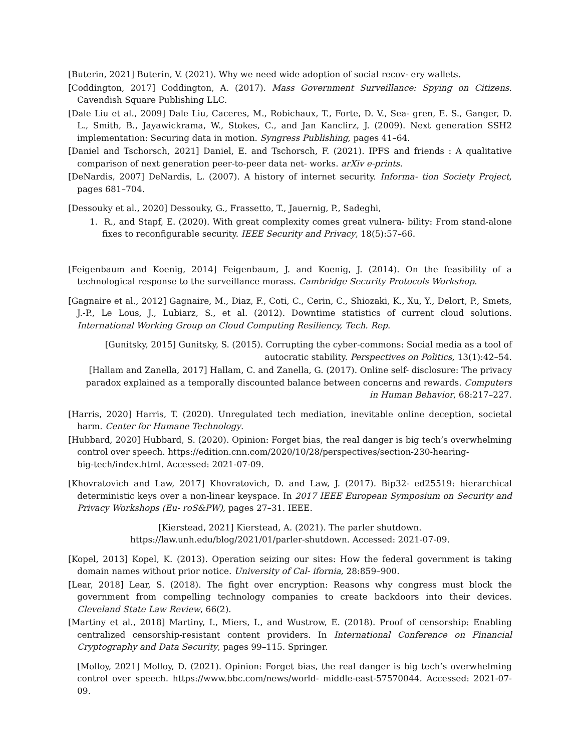[Buterin, 2021] Buterin, V. (2021). Why we need wide adoption of social recov- ery wallets.
[Coddington, 2017] Coddington, A. (2017). Mass Government Surveillance: Spying on Citizens. Cavendish Square Publishing LLC.
[Dale Liu et al., 2009] Dale Liu, Caceres, M., Robichaux, T., Forte, D. V., Sea- gren, E. S., Ganger, D. L., Smith, B., Jayawickrama, W., Stokes, C., and Jan Kanclirz, J. (2009). Next generation SSH2 implementation: Securing data in motion. Syngress Publishing, pages 41–64.
[Daniel and Tschorsch, 2021] Daniel, E. and Tschorsch, F. (2021). IPFS and friends : A qualitative comparison of next generation peer-to-peer data net- works. arXiv e-prints.
[DeNardis, 2007] DeNardis, L. (2007). A history of internet security. Informa- tion Society Project, pages 681–704.
[Dessouky et al., 2020] Dessouky, G., Frassetto, T., Jauernig, P., Sadeghi,
1. R., and Stapf, E. (2020). With great complexity comes great vulnera- bility: From stand-alone fixes to reconfigurable security. IEEE Security and Privacy, 18(5):57–66.
[Feigenbaum and Koenig, 2014] Feigenbaum, J. and Koenig, J. (2014). On the feasibility of a technological response to the surveillance morass. Cambridge Security Protocols Workshop.
[Gagnaire et al., 2012] Gagnaire, M., Diaz, F., Coti, C., Cerin, C., Shiozaki, K., Xu, Y., Delort, P., Smets, J.-P., Le Lous, J., Lubiarz, S., et al. (2012). Downtime statistics of current cloud solutions. International Working Group on Cloud Computing Resiliency, Tech. Rep.
[Gunitsky, 2015] Gunitsky, S. (2015). Corrupting the cyber-commons: Social media as a tool of autocratic stability. Perspectives on Politics, 13(1):42–54.
[Hallam and Zanella, 2017] Hallam, C. and Zanella, G. (2017). Online self- disclosure: The privacy paradox explained as a temporally discounted balance between concerns and rewards. Computers in Human Behavior, 68:217–227.
[Harris, 2020] Harris, T. (2020). Unregulated tech mediation, inevitable online deception, societal harm. Center for Humane Technology.
[Hubbard, 2020] Hubbard, S. (2020). Opinion: Forget bias, the real danger is big tech’s overwhelming control over speech. https://edition.cnn.com/2020/10/28/perspectives/section-230-hearing-
big-tech/index.html. Accessed: 2021-07-09.
[Khovratovich and Law, 2017] Khovratovich, D. and Law, J. (2017). Bip32- ed25519: hierarchical deterministic keys over a non-linear keyspace. In 2017 IEEE European Symposium on Security and Privacy Workshops (Eu- roS&PW), pages 27–31. IEEE.
[Kierstead, 2021] Kierstead, A. (2021). The parler shutdown.
https://law.unh.edu/blog/2021/01/parler-shutdown. Accessed: 2021-07-09.
[Kopel, 2013] Kopel, K. (2013). Operation seizing our sites: How the federal government is taking domain names without prior notice. University of Cal- ifornia, 28:859–900.
[Lear, 2018] Lear, S. (2018). The fight over encryption: Reasons why congress must block the government from compelling technology companies to create backdoors into their devices. Cleveland State Law Review, 66(2).
[Martiny et al., 2018] Martiny, I., Miers, I., and Wustrow, E. (2018). Proof of censorship: Enabling centralized censorship-resistant content providers. In International Conference on Financial Cryptography and Data Security, pages 99–115. Springer.
[Molloy, 2021] Molloy, D. (2021). Opinion: Forget bias, the real danger is big tech’s overwhelming control over speech. https://www.bbc.com/news/world- middle-east-57570044. Accessed: 2021-07-09.